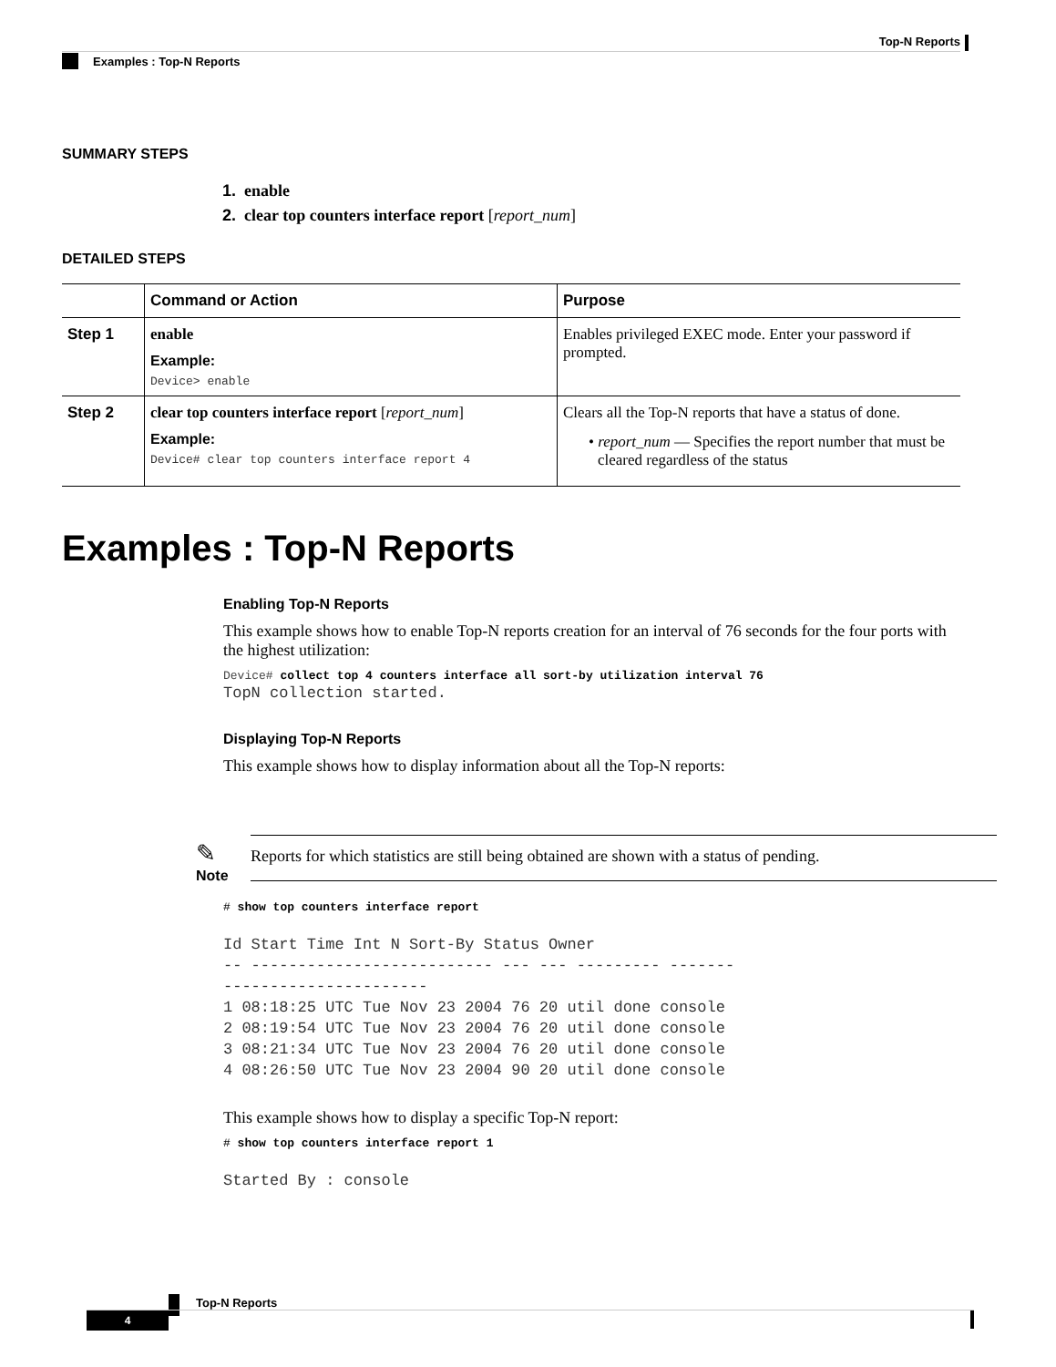Top-N Reports
Examples : Top-N Reports
SUMMARY STEPS
1. enable
2. clear top counters interface report [report_num]
DETAILED STEPS
| | Command or Action | Purpose |
| --- | --- | --- |
| Step 1 | enable Example: Device> enable | Enables privileged EXEC mode. Enter your password if prompted. |
| Step 2 | clear top counters interface report [ report_num ] Example: Device# clear top counters interface report 4 | Clears all the Top-N reports that have a status of done. • report_num — Specifies the report number that must be cleared regardless of the status |
Examples : Top-N Reports
Enabling Top-N Reports
This example shows how to enable Top-N reports creation for an interval of 76 seconds for the four ports with the highest utilization:
Device# collect top 4 counters interface all sort-by utilization interval 76
TopN collection started.
Displaying Top-N Reports
This example shows how to display information about all the Top-N reports:
✎
Note
Reports for which statistics are still being obtained are shown with a status of pending.
# show top counters interface report
Id Start Time Int N Sort-By Status Owner
-- -------------------------- --- --- --------- -------
----------------------
1 08:18:25 UTC Tue Nov 23 2004 76 20 util done console
2 08:19:54 UTC Tue Nov 23 2004 76 20 util done console
3 08:21:34 UTC Tue Nov 23 2004 76 20 util done console
4 08:26:50 UTC Tue Nov 23 2004 90 20 util done console
This example shows how to display a specific Top-N report:
# show top counters interface report 1
Started By : console
Top-N Reports
4